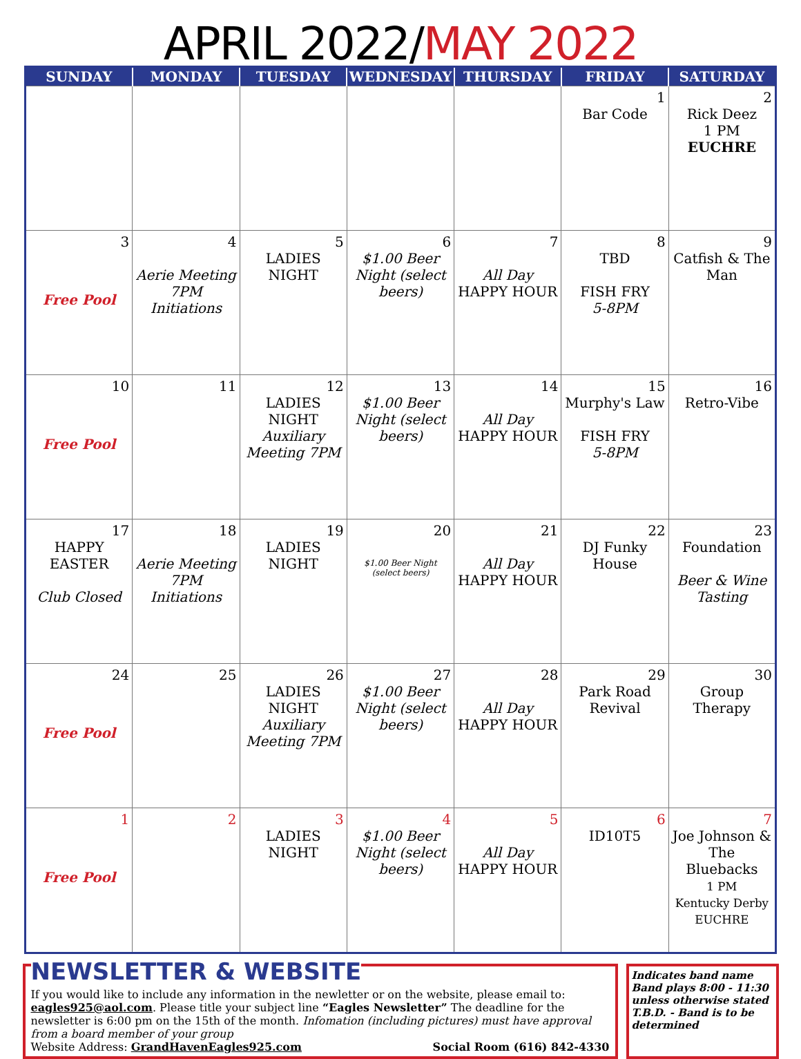APRIL 2022/MAY 2022
| SUNDAY | MONDAY | TUESDAY | WEDNESDAY | THURSDAY | FRIDAY | SATURDAY |
| --- | --- | --- | --- | --- | --- | --- |
| | | | | | 1 Bar Code | 2 Rick Deez 1 PM EUCHRE |
| 3 Free Pool | 4 Aerie Meeting 7PM Initiations | 5 LADIES NIGHT | 6 $1.00 Beer Night (select beers) | 7 All Day HAPPY HOUR | 8 TBD FISH FRY 5-8PM | 9 Catfish & The Man |
| 10 Free Pool | 11 | 12 LADIES NIGHT Auxiliary Meeting 7PM | 13 $1.00 Beer Night (select beers) | 14 All Day HAPPY HOUR | 15 Murphy's Law FISH FRY 5-8PM | 16 Retro-Vibe |
| 17 HAPPY EASTER Club Closed | 18 Aerie Meeting 7PM Initiations | 19 LADIES NIGHT | 20 $1.00 Beer Night (select beers) | 21 All Day HAPPY HOUR | 22 DJ Funky House | 23 Foundation Beer & Wine Tasting |
| 24 Free Pool | 25 | 26 LADIES NIGHT Auxiliary Meeting 7PM | 27 $1.00 Beer Night (select beers) | 28 All Day HAPPY HOUR | 29 Park Road Revival | 30 Group Therapy |
| 1 Free Pool | 2 | 3 LADIES NIGHT | 4 $1.00 Beer Night (select beers) | 5 All Day HAPPY HOUR | 6 ID10T5 | 7 Joe Johnson & The Bluebacks 1 PM Kentucky Derby EUCHRE |
NEWSLETTER & WEBSITE
If you would like to include any information in the newletter or on the website, please email to: eagles925@aol.com. Please title your subject line “Eagles Newsletter” The deadline for the newsletter is 6:00 pm on the 15th of the month. Infomation (including pictures) must have approval from a board member of your group
Website Address: GrandHavenEagles925.com Social Room (616) 842-4330
Indicates band name
Band plays 8:00 - 11:30 unless otherwise stated T.B.D. - Band is to be determined